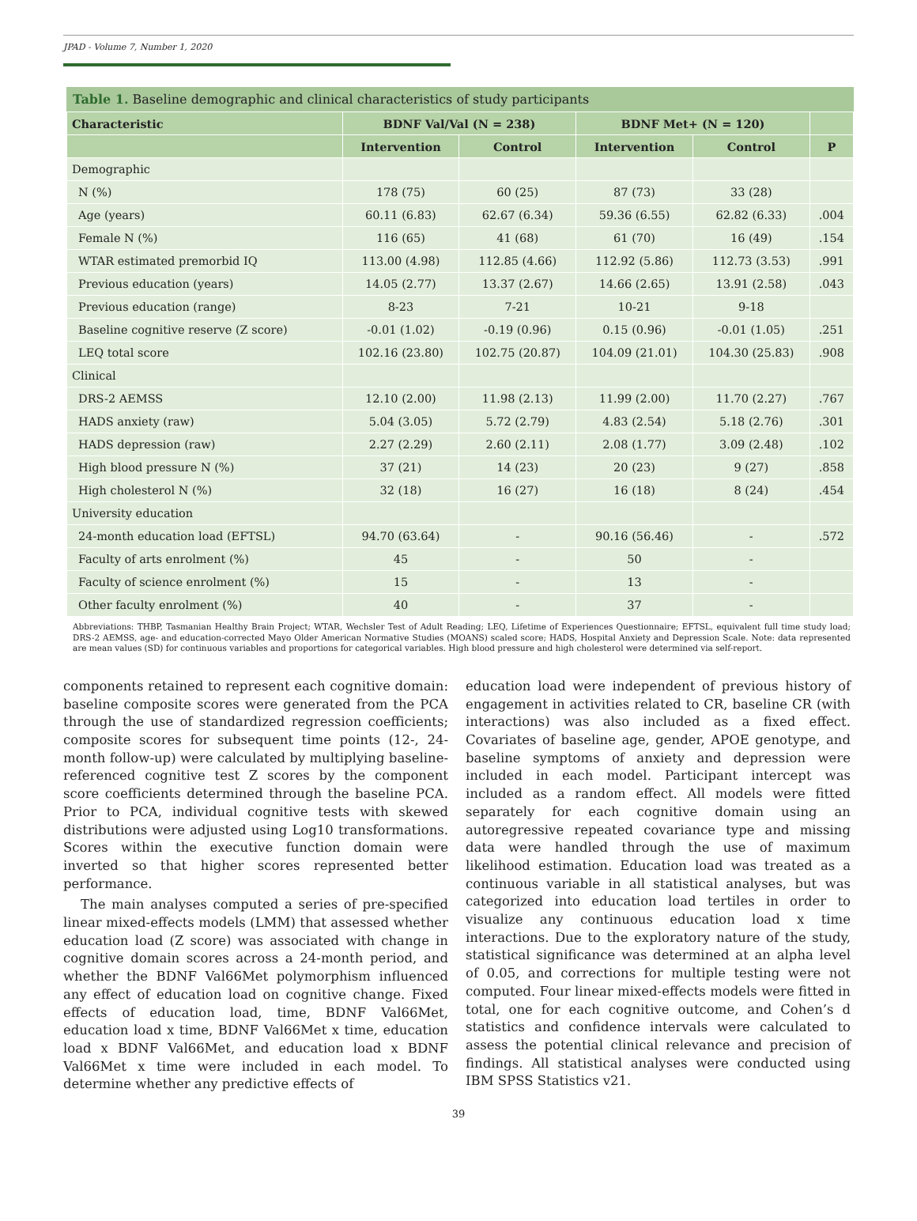JPAD - Volume 7, Number 1, 2020
Table 1. Baseline demographic and clinical characteristics of study participants
| Characteristic | BDNF Val/Val (N = 238) | | BDNF Met+ (N = 120) | | |
| --- | --- | --- | --- | --- | --- |
| | Intervention | Control | Intervention | Control | P |
| Demographic | | | | | |
| N (%) | 178 (75) | 60 (25) | 87 (73) | 33 (28) | |
| Age (years) | 60.11 (6.83) | 62.67 (6.34) | 59.36 (6.55) | 62.82 (6.33) | .004 |
| Female N (%) | 116 (65) | 41 (68) | 61 (70) | 16 (49) | .154 |
| WTAR estimated premorbid IQ | 113.00 (4.98) | 112.85 (4.66) | 112.92 (5.86) | 112.73 (3.53) | .991 |
| Previous education (years) | 14.05 (2.77) | 13.37 (2.67) | 14.66 (2.65) | 13.91 (2.58) | .043 |
| Previous education (range) | 8-23 | 7-21 | 10-21 | 9-18 | |
| Baseline cognitive reserve (Z score) | -0.01 (1.02) | -0.19 (0.96) | 0.15 (0.96) | -0.01 (1.05) | .251 |
| LEQ total score | 102.16 (23.80) | 102.75 (20.87) | 104.09 (21.01) | 104.30 (25.83) | .908 |
| Clinical | | | | | |
| DRS-2 AEMSS | 12.10 (2.00) | 11.98 (2.13) | 11.99 (2.00) | 11.70 (2.27) | .767 |
| HADS anxiety (raw) | 5.04 (3.05) | 5.72 (2.79) | 4.83 (2.54) | 5.18 (2.76) | .301 |
| HADS depression (raw) | 2.27 (2.29) | 2.60 (2.11) | 2.08 (1.77) | 3.09 (2.48) | .102 |
| High blood pressure N (%) | 37 (21) | 14 (23) | 20 (23) | 9 (27) | .858 |
| High cholesterol N (%) | 32 (18) | 16 (27) | 16 (18) | 8 (24) | .454 |
| University education | | | | | |
| 24-month education load (EFTSL) | 94.70 (63.64) | - | 90.16 (56.46) | - | .572 |
| Faculty of arts enrolment (%) | 45 | - | 50 | - | |
| Faculty of science enrolment (%) | 15 | - | 13 | - | |
| Other faculty enrolment (%) | 40 | - | 37 | - | |
Abbreviations: THBP, Tasmanian Healthy Brain Project; WTAR, Wechsler Test of Adult Reading; LEQ, Lifetime of Experiences Questionnaire; EFTSL, equivalent full time study load; DRS-2 AEMSS, age- and education-corrected Mayo Older American Normative Studies (MOANS) scaled score; HADS, Hospital Anxiety and Depression Scale. Note: data represented are mean values (SD) for continuous variables and proportions for categorical variables. High blood pressure and high cholesterol were determined via self-report.
components retained to represent each cognitive domain: baseline composite scores were generated from the PCA through the use of standardized regression coefficients; composite scores for subsequent time points (12-, 24-month follow-up) were calculated by multiplying baseline-referenced cognitive test Z scores by the component score coefficients determined through the baseline PCA. Prior to PCA, individual cognitive tests with skewed distributions were adjusted using Log10 transformations. Scores within the executive function domain were inverted so that higher scores represented better performance.
The main analyses computed a series of pre-specified linear mixed-effects models (LMM) that assessed whether education load (Z score) was associated with change in cognitive domain scores across a 24-month period, and whether the BDNF Val66Met polymorphism influenced any effect of education load on cognitive change. Fixed effects of education load, time, BDNF Val66Met, education load x time, BDNF Val66Met x time, education load x BDNF Val66Met, and education load x BDNF Val66Met x time were included in each model. To determine whether any predictive effects of
education load were independent of previous history of engagement in activities related to CR, baseline CR (with interactions) was also included as a fixed effect. Covariates of baseline age, gender, APOE genotype, and baseline symptoms of anxiety and depression were included in each model. Participant intercept was included as a random effect. All models were fitted separately for each cognitive domain using an autoregressive repeated covariance type and missing data were handled through the use of maximum likelihood estimation. Education load was treated as a continuous variable in all statistical analyses, but was categorized into education load tertiles in order to visualize any continuous education load x time interactions. Due to the exploratory nature of the study, statistical significance was determined at an alpha level of 0.05, and corrections for multiple testing were not computed. Four linear mixed-effects models were fitted in total, one for each cognitive outcome, and Cohen’s d statistics and confidence intervals were calculated to assess the potential clinical relevance and precision of findings. All statistical analyses were conducted using IBM SPSS Statistics v21.
39